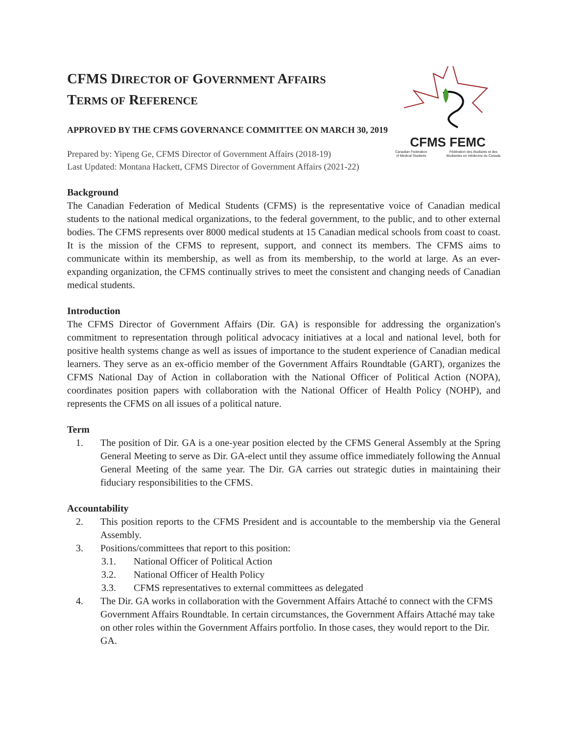CFMS DIRECTOR OF GOVERNMENT AFFAIRS
TERMS OF REFERENCE
APPROVED BY THE CFMS GOVERNANCE COMMITTEE ON MARCH 30, 2019
Prepared by: Yipeng Ge, CFMS Director of Government Affairs (2018-19)
Last Updated: Montana Hackett, CFMS Director of Government Affairs (2021-22)
CFMS FEMC
Canadian Federation
of Medical Students Fédération des étudiants et des
étudiantes en médecine du Canada
Background
The Canadian Federation of Medical Students (CFMS) is the representative voice of Canadian medical students to the national medical organizations, to the federal government, to the public, and to other external bodies. The CFMS represents over 8000 medical students at 15 Canadian medical schools from coast to coast. It is the mission of the CFMS to represent, support, and connect its members. The CFMS aims to communicate within its membership, as well as from its membership, to the world at large. As an ever-expanding organization, the CFMS continually strives to meet the consistent and changing needs of Canadian medical students.
Introduction
The CFMS Director of Government Affairs (Dir. GA) is responsible for addressing the organization's commitment to representation through political advocacy initiatives at a local and national level, both for positive health systems change as well as issues of importance to the student experience of Canadian medical learners. They serve as an ex-officio member of the Government Affairs Roundtable (GART), organizes the CFMS National Day of Action in collaboration with the National Officer of Political Action (NOPA), coordinates position papers with collaboration with the National Officer of Health Policy (NOHP), and represents the CFMS on all issues of a political nature.
Term
1. The position of Dir. GA is a one-year position elected by the CFMS General Assembly at the Spring General Meeting to serve as Dir. GA-elect until they assume office immediately following the Annual General Meeting of the same year. The Dir. GA carries out strategic duties in maintaining their fiduciary responsibilities to the CFMS.
Accountability
2. This position reports to the CFMS President and is accountable to the membership via the General Assembly.
3. Positions/committees that report to this position:
3.1. National Officer of Political Action
3.2. National Officer of Health Policy
3.3. CFMS representatives to external committees as delegated
4. The Dir. GA works in collaboration with the Government Affairs Attaché to connect with the CFMS Government Affairs Roundtable. In certain circumstances, the Government Affairs Attaché may take on other roles within the Government Affairs portfolio. In those cases, they would report to the Dir. GA.